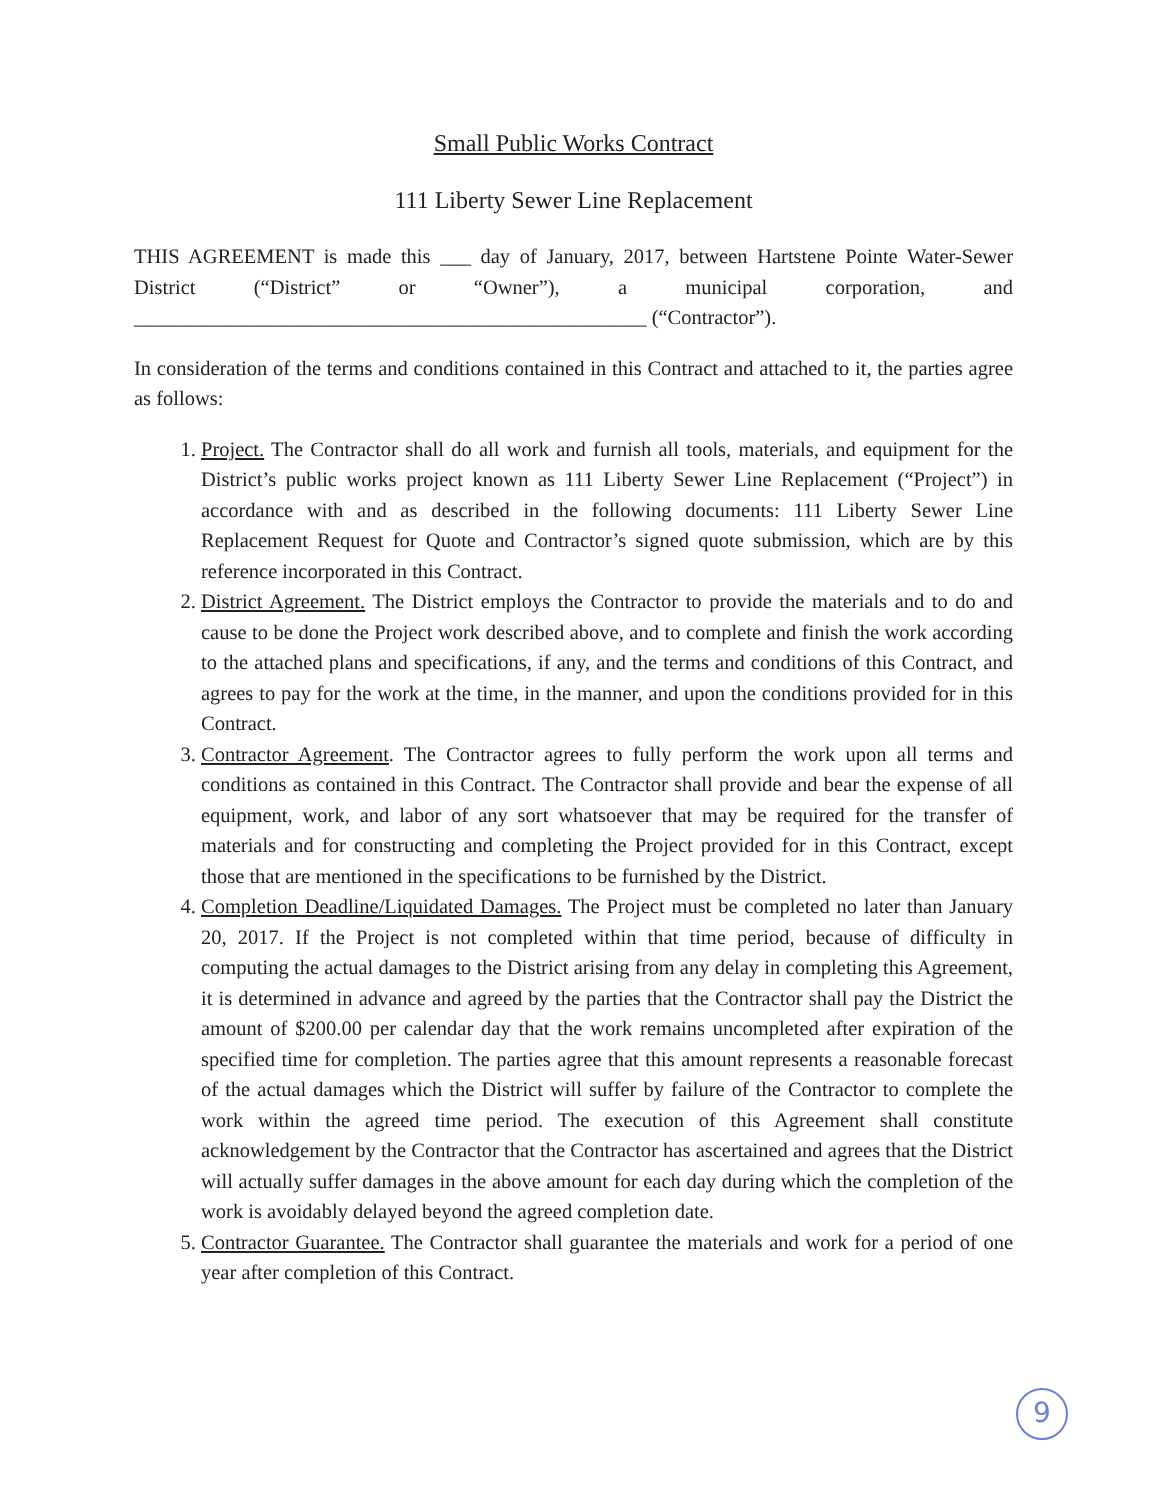Small Public Works Contract
111 Liberty Sewer Line Replacement
THIS AGREEMENT is made this ___ day of January, 2017, between Hartstene Pointe Water-Sewer District (“District” or “Owner”), a municipal corporation, and __________________________________________________ (“Contractor”).
In consideration of the terms and conditions contained in this Contract and attached to it, the parties agree as follows:
1. Project. The Contractor shall do all work and furnish all tools, materials, and equipment for the District’s public works project known as 111 Liberty Sewer Line Replacement (“Project”) in accordance with and as described in the following documents: 111 Liberty Sewer Line Replacement Request for Quote and Contractor’s signed quote submission, which are by this reference incorporated in this Contract.
2. District Agreement. The District employs the Contractor to provide the materials and to do and cause to be done the Project work described above, and to complete and finish the work according to the attached plans and specifications, if any, and the terms and conditions of this Contract, and agrees to pay for the work at the time, in the manner, and upon the conditions provided for in this Contract.
3. Contractor Agreement. The Contractor agrees to fully perform the work upon all terms and conditions as contained in this Contract. The Contractor shall provide and bear the expense of all equipment, work, and labor of any sort whatsoever that may be required for the transfer of materials and for constructing and completing the Project provided for in this Contract, except those that are mentioned in the specifications to be furnished by the District.
4. Completion Deadline/Liquidated Damages. The Project must be completed no later than January 20, 2017. If the Project is not completed within that time period, because of difficulty in computing the actual damages to the District arising from any delay in completing this Agreement, it is determined in advance and agreed by the parties that the Contractor shall pay the District the amount of $200.00 per calendar day that the work remains uncompleted after expiration of the specified time for completion. The parties agree that this amount represents a reasonable forecast of the actual damages which the District will suffer by failure of the Contractor to complete the work within the agreed time period. The execution of this Agreement shall constitute acknowledgement by the Contractor that the Contractor has ascertained and agrees that the District will actually suffer damages in the above amount for each day during which the completion of the work is avoidably delayed beyond the agreed completion date.
5. Contractor Guarantee. The Contractor shall guarantee the materials and work for a period of one year after completion of this Contract.
9